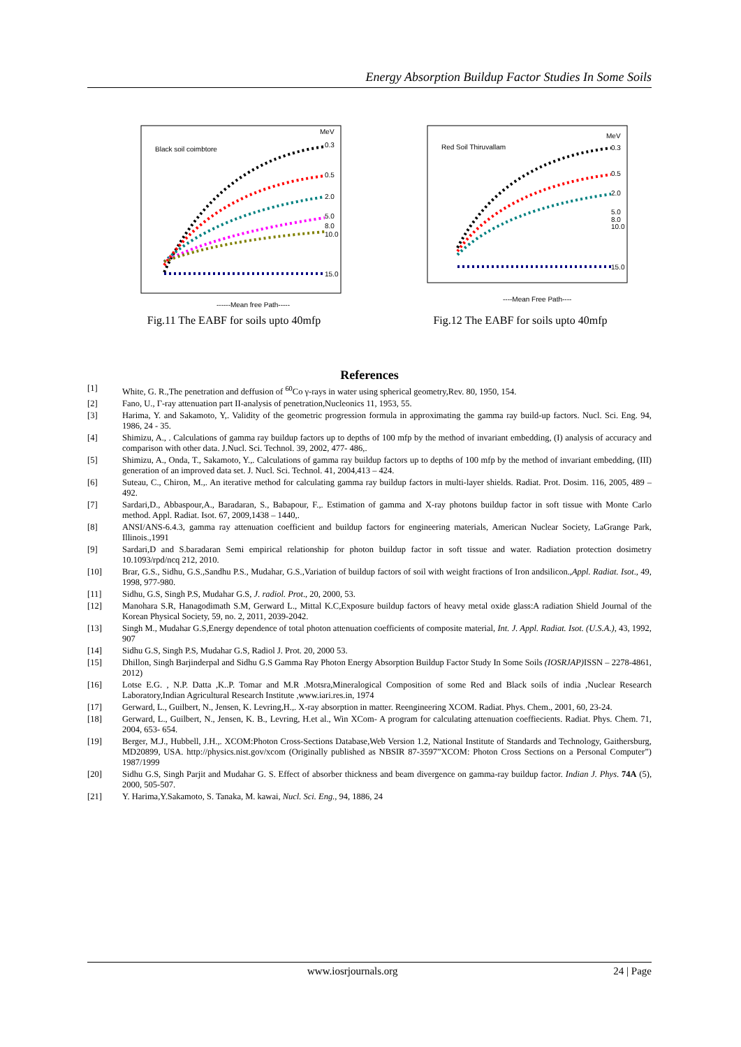Energy Absorption Buildup Factor Studies In Some Soils
Black soil coimbtore
MeV
0.3
0.5
2.0
5.0
8.0
10.0
15.0
------Mean free Path-----
Fig.11 The EABF for soils upto 40mfp
Red Soil Thiruvallam
MeV
0.3
0.5
2.0
5.0
8.0
10.0
15.0
----Mean Free Path----
Fig.12 The EABF for soils upto 40mfp
References
[1] White, G. R.,The penetration and deffusion of <sup>60</sup>Co γ-rays in water using spherical geometry,Rev. 80, 1950, 154.
[2] Fano, U., Γ-ray attenuation part II-analysis of penetration,Nucleonics 11, 1953, 55.
[3] Harima, Y. and Sakamoto, Y,. Validity of the geometric progression formula in approximating the gamma ray build-up factors. Nucl. Sci. Eng. 94, 1986, 24 - 35.
[4] Shimizu, A., . Calculations of gamma ray buildup factors up to depths of 100 mfp by the method of invariant embedding, (I) analysis of accuracy and comparison with other data. J.Nucl. Sci. Technol. 39, 2002, 477- 486,.
[5] Shimizu, A., Onda, T., Sakamoto, Y.,. Calculations of gamma ray buildup factors up to depths of 100 mfp by the method of invariant embedding, (III) generation of an improved data set. J. Nucl. Sci. Technol. 41, 2004,413 – 424.
[6] Suteau, C., Chiron, M.,. An iterative method for calculating gamma ray buildup factors in multi-layer shields. Radiat. Prot. Dosim. 116, 2005, 489 – 492.
[7] Sardari,D., Abbaspour,A., Baradaran, S., Babapour, F.,. Estimation of gamma and X-ray photons buildup factor in soft tissue with Monte Carlo method. Appl. Radiat. Isot. 67, 2009,1438 – 1440,.
[8] ANSI/ANS-6.4.3, gamma ray attenuation coefficient and buildup factors for engineering materials, American Nuclear Society, LaGrange Park, Illinois.,1991
[9] Sardari,D and S.baradaran Semi empirical relationship for photon buildup factor in soft tissue and water. Radiation protection dosimetry 10.1093/rpd/ncq 212, 2010.
[10] Brar, G.S., Sidhu, G.S.,Sandhu P.S., Mudahar, G.S.,Variation of buildup factors of soil with weight fractions of Iron andsilicon.,Appl. Radiat. Isot., 49, 1998, 977-980.
[11] Sidhu, G.S, Singh P.S, Mudahar G.S, J. radiol. Prot., 20, 2000, 53.
[12] Manohara S.R, Hanagodimath S.M, Gerward L., Mittal K.C,Exposure buildup factors of heavy metal oxide glass:A radiation Shield Journal of the Korean Physical Society, 59, no. 2, 2011, 2039-2042.
[13] Singh M., Mudahar G.S,Energy dependence of total photon attenuation coefficients of composite material, Int. J. Appl. Radiat. Isot. (U.S.A.), 43, 1992, 907
[14] Sidhu G.S, Singh P.S, Mudahar G.S, Radiol J. Prot. 20, 2000 53.
[15] Dhillon, Singh Barjinderpal and Sidhu G.S Gamma Ray Photon Energy Absorption Buildup Factor Study In Some Soils (IOSRJAP) ISSN – 2278-4861, 2012)
[16] Lotse E.G. , N.P. Datta ,K..P. Tomar and M.R .Motsra,Mineralogical Composition of some Red and Black soils of india ,Nuclear Research Laboratory,Indian Agricultural Research Institute ,www.iari.res.in, 1974
[17] Gerward, L., Guilbert, N., Jensen, K. Levring,H.,. X-ray absorption in matter. Reengineering XCOM. Radiat. Phys. Chem., 2001, 60, 23-24.
[18] Gerward, L., Guilbert, N., Jensen, K. B., Levring, H.et al., Win XCom- A program for calculating attenuation coeffiecients. Radiat. Phys. Chem. 71, 2004, 653- 654.
[19] Berger, M.J., Hubbell, J.H.,. XCOM:Photon Cross-Sections Database,Web Version 1.2, National Institute of Standards and Technology, Gaithersburg, MD20899, USA. http://physics.nist.gov/xcom (Originally published as NBSIR 87-3597”XCOM: Photon Cross Sections on a Personal Computer”) 1987/1999
[20] Sidhu G.S, Singh Parjit and Mudahar G. S. Effect of absorber thickness and beam divergence on gamma-ray buildup factor. Indian J. Phys. 74A (5), 2000, 505-507.
[21] Y. Harima,Y.Sakamoto, S. Tanaka, M. kawai, Nucl. Sci. Eng., 94, 1886, 24
www.iosrjournals.org 24 | Page